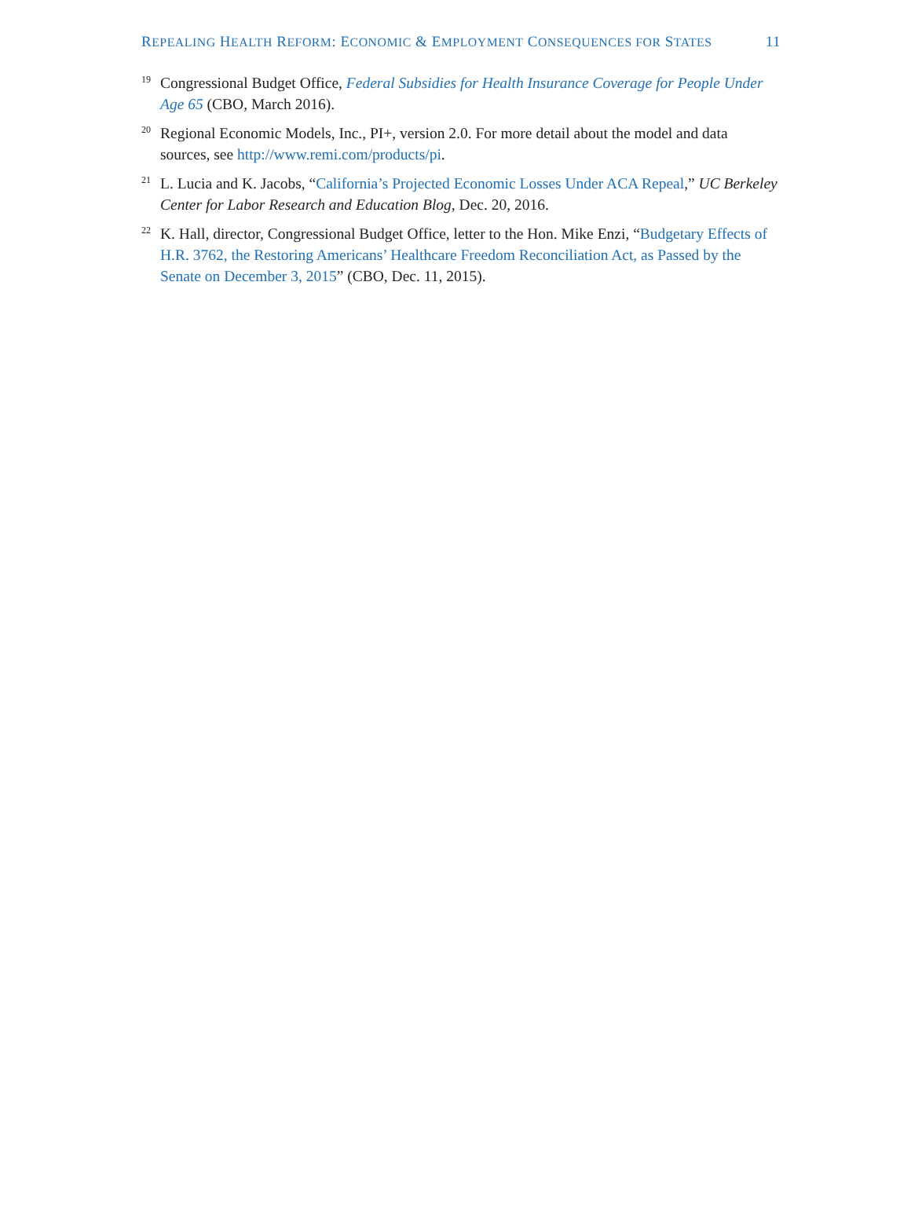REPEALING HEALTH REFORM: ECONOMIC & EMPLOYMENT CONSEQUENCES FOR STATES 11
19 Congressional Budget Office, Federal Subsidies for Health Insurance Coverage for People Under Age 65 (CBO, March 2016).
20 Regional Economic Models, Inc., PI+, version 2.0. For more detail about the model and data sources, see http://www.remi.com/products/pi.
21 L. Lucia and K. Jacobs, “California’s Projected Economic Losses Under ACA Repeal,” UC Berkeley Center for Labor Research and Education Blog, Dec. 20, 2016.
22 K. Hall, director, Congressional Budget Office, letter to the Hon. Mike Enzi, “Budgetary Effects of H.R. 3762, the Restoring Americans’ Healthcare Freedom Reconciliation Act, as Passed by the Senate on December 3, 2015” (CBO, Dec. 11, 2015).